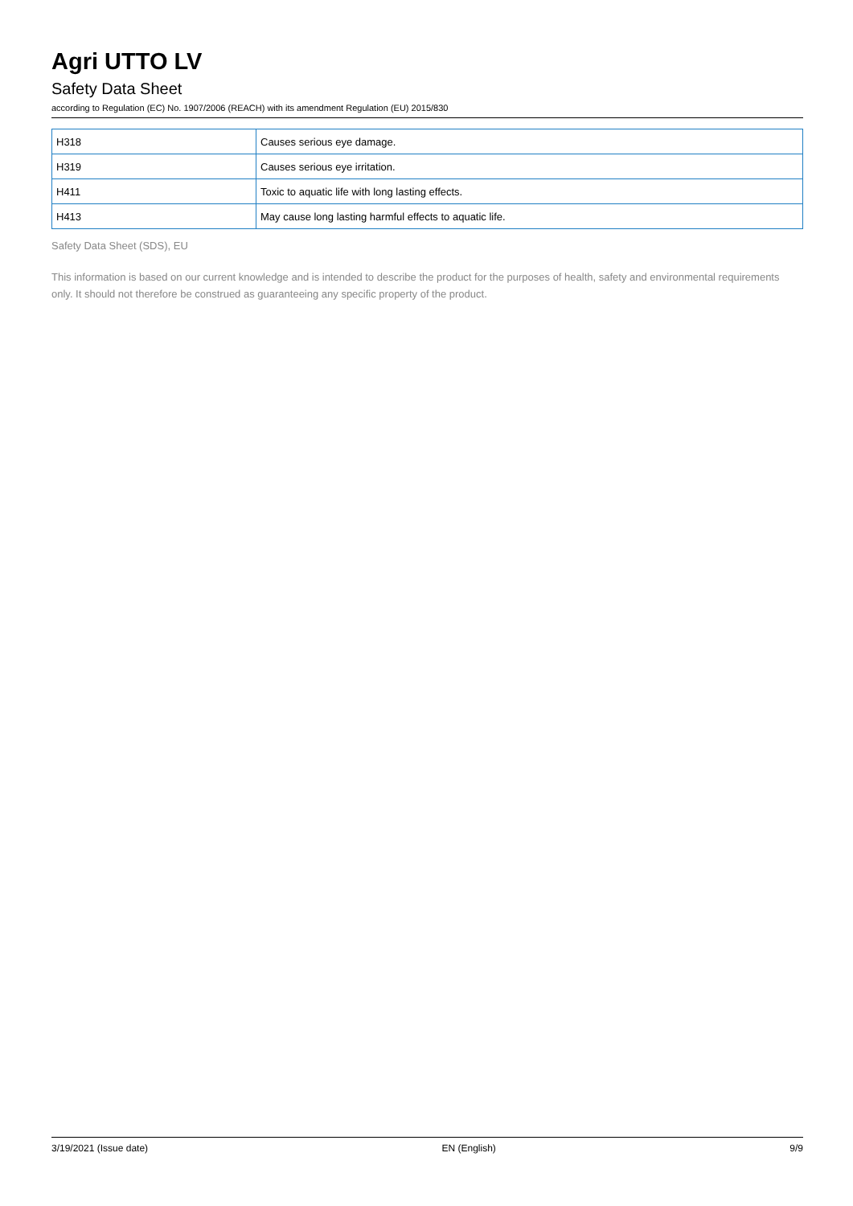Agri UTTO LV
Safety Data Sheet
according to Regulation (EC) No. 1907/2006 (REACH) with its amendment Regulation (EU) 2015/830
| H318 | Causes serious eye damage. |
| H319 | Causes serious eye irritation. |
| H411 | Toxic to aquatic life with long lasting effects. |
| H413 | May cause long lasting harmful effects to aquatic life. |
Safety Data Sheet (SDS), EU
This information is based on our current knowledge and is intended to describe the product for the purposes of health, safety and environmental requirements only. It should not therefore be construed as guaranteeing any specific property of the product.
3/19/2021 (Issue date) EN (English) 9/9